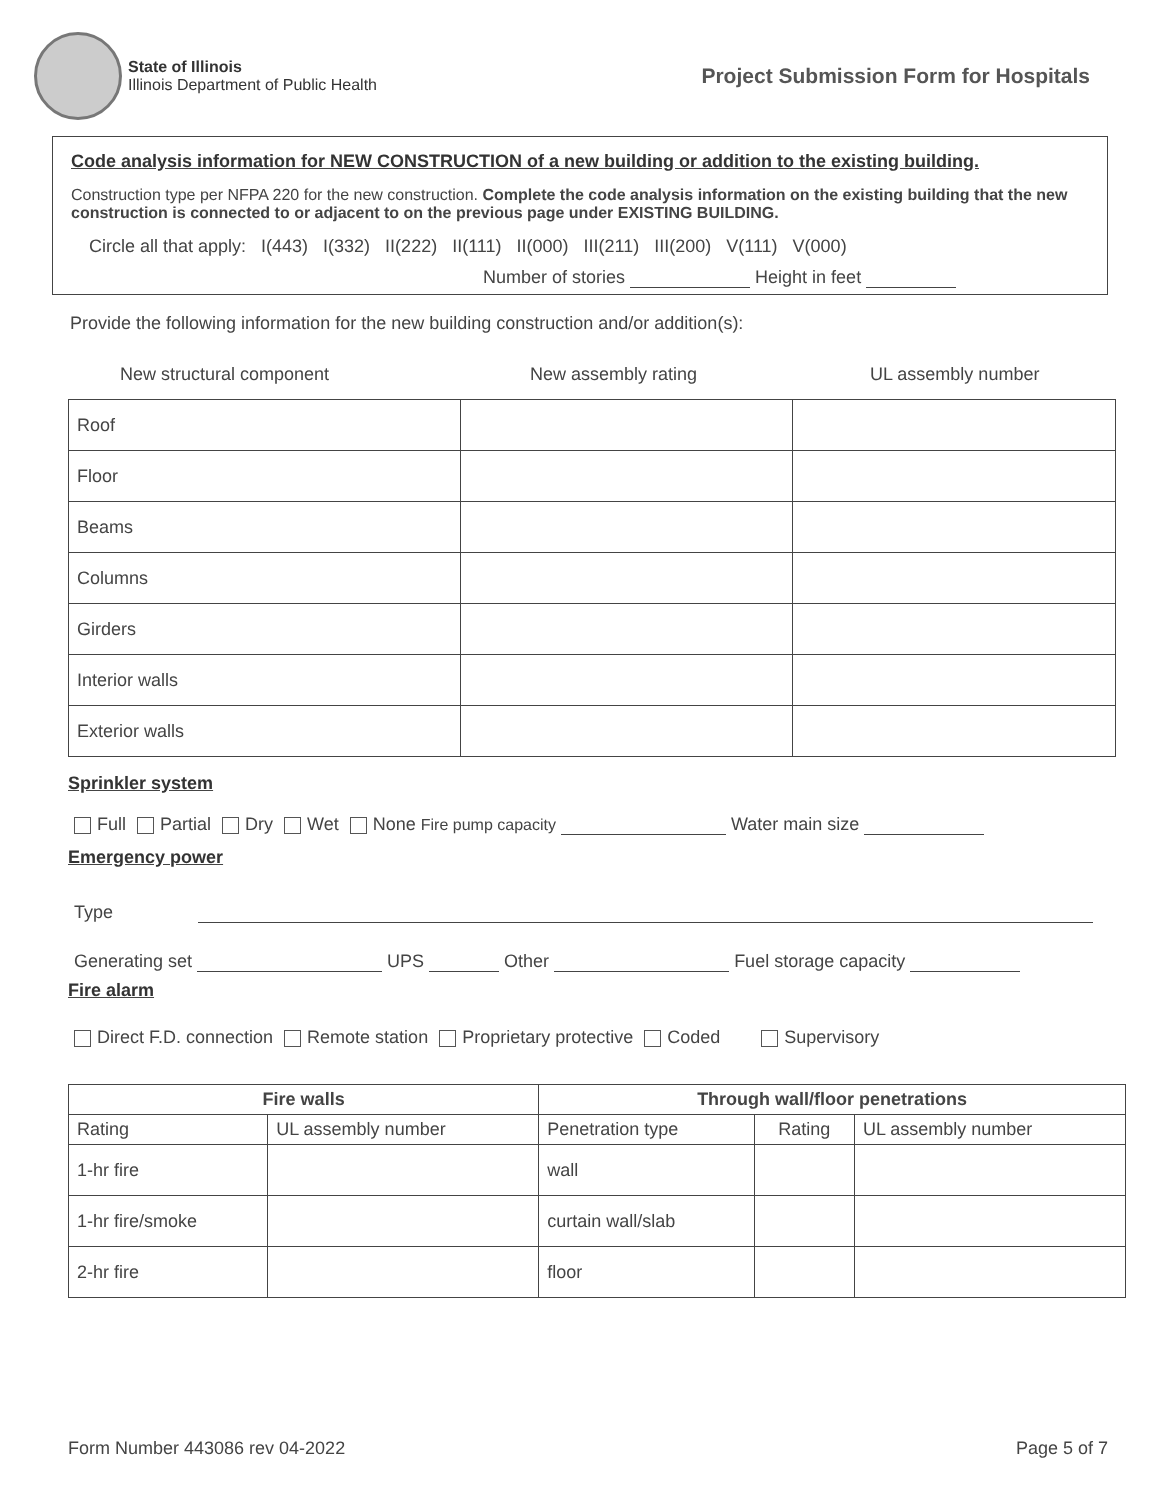State of Illinois
Illinois Department of Public Health
Project Submission Form for Hospitals
Code analysis information for NEW CONSTRUCTION of a new building or addition to the existing building.
Construction type per NFPA 220 for the new construction. Complete the code analysis information on the existing building that the new construction is connected to or adjacent to on the previous page under EXISTING BUILDING.
Circle all that apply: I(443) I(332) II(222) II(111) II(000) III(211) III(200) V(111) V(000)
Number of stories Height in feet
Provide the following information for the new building construction and/or addition(s):
New structural component New assembly rating UL assembly number
| Roof | | |
| Floor | | |
| Beams | | |
| Columns | | |
| Girders | | |
| Interior walls | | |
| Exterior walls | | |
Sprinkler system
Full Partial Dry Wet None Fire pump capacity Water main size
Emergency power
Type
Generating set UPS Other Fuel storage capacity
Fire alarm
Direct F.D. connection Remote station Proprietary protective Coded Supervisory
| Fire walls | | Through wall/floor penetrations | | |
| --- | --- | --- | --- | --- |
| Rating | UL assembly number | Penetration type | Rating | UL assembly number |
| 1-hr fire | | wall | | |
| 1-hr fire/smoke | | curtain wall/slab | | |
| 2-hr fire | | floor | | |
Form Number 443086 rev 04-2022 Page 5 of 7